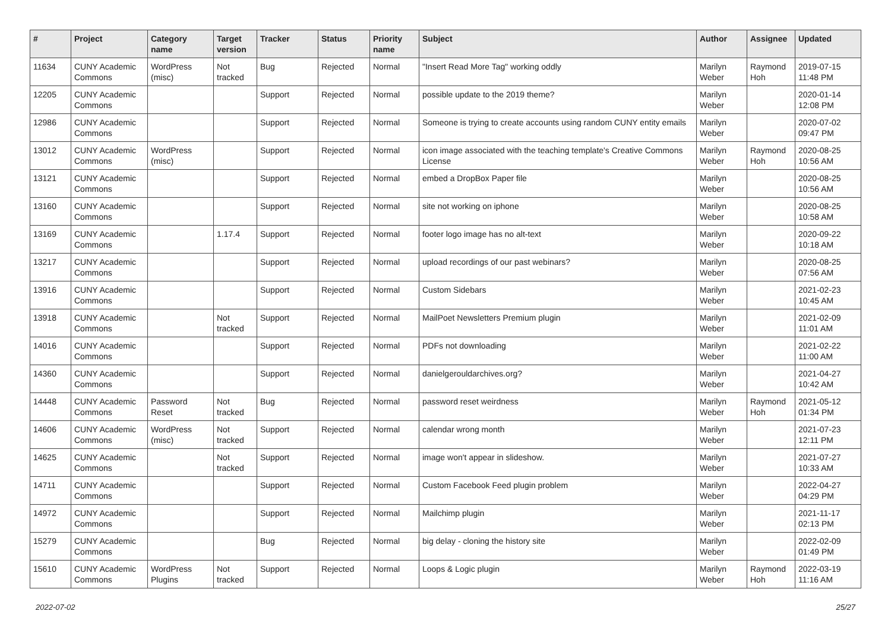| # | Project | Category name | Target version | Tracker | Status | Priority name | Subject | Author | Assignee | Updated |
| --- | --- | --- | --- | --- | --- | --- | --- | --- | --- | --- |
| 11634 | CUNY Academic Commons | WordPress (misc) | Not tracked | Bug | Rejected | Normal | "Insert Read More Tag" working oddly | Marilyn Weber | Raymond Hoh | 2019-07-15 11:48 PM |
| 12205 | CUNY Academic Commons | | | Support | Rejected | Normal | possible update to the 2019 theme? | Marilyn Weber | | 2020-01-14 12:08 PM |
| 12986 | CUNY Academic Commons | | | Support | Rejected | Normal | Someone is trying to create accounts using random CUNY entity emails | Marilyn Weber | | 2020-07-02 09:47 PM |
| 13012 | CUNY Academic Commons | WordPress (misc) | | Support | Rejected | Normal | icon image associated with the teaching template's Creative Commons License | Marilyn Weber | Raymond Hoh | 2020-08-25 10:56 AM |
| 13121 | CUNY Academic Commons | | | Support | Rejected | Normal | embed a DropBox Paper file | Marilyn Weber | | 2020-08-25 10:56 AM |
| 13160 | CUNY Academic Commons | | | Support | Rejected | Normal | site not working on iphone | Marilyn Weber | | 2020-08-25 10:58 AM |
| 13169 | CUNY Academic Commons | | 1.17.4 | Support | Rejected | Normal | footer logo image has no alt-text | Marilyn Weber | | 2020-09-22 10:18 AM |
| 13217 | CUNY Academic Commons | | | Support | Rejected | Normal | upload recordings of our past webinars? | Marilyn Weber | | 2020-08-25 07:56 AM |
| 13916 | CUNY Academic Commons | | | Support | Rejected | Normal | Custom Sidebars | Marilyn Weber | | 2021-02-23 10:45 AM |
| 13918 | CUNY Academic Commons | | Not tracked | Support | Rejected | Normal | MailPoet Newsletters Premium plugin | Marilyn Weber | | 2021-02-09 11:01 AM |
| 14016 | CUNY Academic Commons | | | Support | Rejected | Normal | PDFs not downloading | Marilyn Weber | | 2021-02-22 11:00 AM |
| 14360 | CUNY Academic Commons | | | Support | Rejected | Normal | danielgerouldarchives.org? | Marilyn Weber | | 2021-04-27 10:42 AM |
| 14448 | CUNY Academic Commons | Password Reset | Not tracked | Bug | Rejected | Normal | password reset weirdness | Marilyn Weber | Raymond Hoh | 2021-05-12 01:34 PM |
| 14606 | CUNY Academic Commons | WordPress (misc) | Not tracked | Support | Rejected | Normal | calendar wrong month | Marilyn Weber | | 2021-07-23 12:11 PM |
| 14625 | CUNY Academic Commons | | Not tracked | Support | Rejected | Normal | image won't appear in slideshow. | Marilyn Weber | | 2021-07-27 10:33 AM |
| 14711 | CUNY Academic Commons | | | Support | Rejected | Normal | Custom Facebook Feed plugin problem | Marilyn Weber | | 2022-04-27 04:29 PM |
| 14972 | CUNY Academic Commons | | | Support | Rejected | Normal | Mailchimp plugin | Marilyn Weber | | 2021-11-17 02:13 PM |
| 15279 | CUNY Academic Commons | | | Bug | Rejected | Normal | big delay - cloning the history site | Marilyn Weber | | 2022-02-09 01:49 PM |
| 15610 | CUNY Academic Commons | WordPress Plugins | Not tracked | Support | Rejected | Normal | Loops & Logic plugin | Marilyn Weber | Raymond Hoh | 2022-03-19 11:16 AM |
2022-07-02 25/27